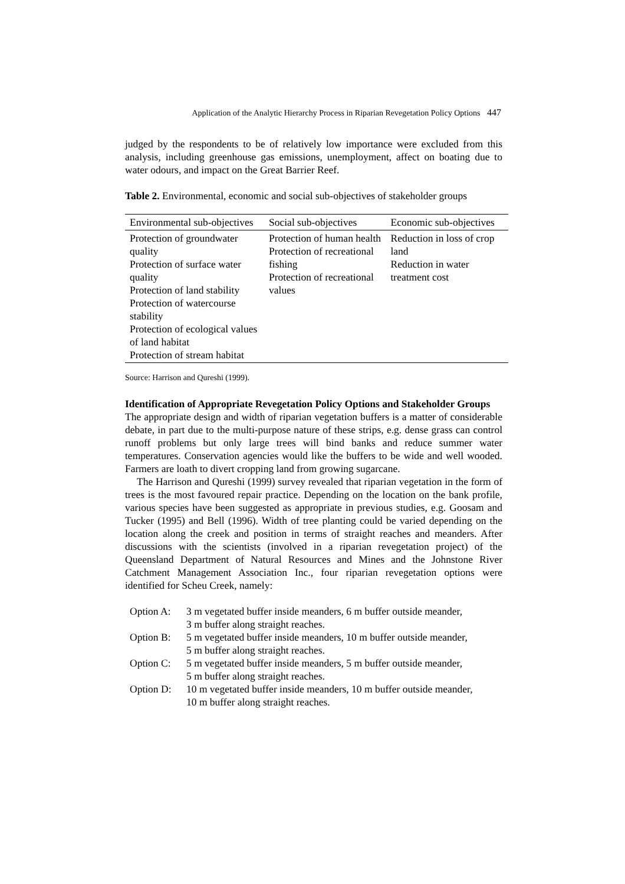Application of the Analytic Hierarchy Process in Riparian Revegetation Policy Options 447
judged by the respondents to be of relatively low importance were excluded from this analysis, including greenhouse gas emissions, unemployment, affect on boating due to water odours, and impact on the Great Barrier Reef.
Table 2. Environmental, economic and social sub-objectives of stakeholder groups
| Environmental sub-objectives | Social sub-objectives | Economic sub-objectives |
| --- | --- | --- |
| Protection of groundwater quality Protection of surface water quality Protection of land stability Protection of watercourse stability Protection of ecological values of land habitat Protection of stream habitat | Protection of human health Protection of recreational fishing Protection of recreational values | Reduction in loss of crop land Reduction in water treatment cost |
Source: Harrison and Qureshi (1999).
Identification of Appropriate Revegetation Policy Options and Stakeholder Groups
The appropriate design and width of riparian vegetation buffers is a matter of considerable debate, in part due to the multi-purpose nature of these strips, e.g. dense grass can control runoff problems but only large trees will bind banks and reduce summer water temperatures. Conservation agencies would like the buffers to be wide and well wooded. Farmers are loath to divert cropping land from growing sugarcane.
The Harrison and Qureshi (1999) survey revealed that riparian vegetation in the form of trees is the most favoured repair practice. Depending on the location on the bank profile, various species have been suggested as appropriate in previous studies, e.g. Goosam and Tucker (1995) and Bell (1996). Width of tree planting could be varied depending on the location along the creek and position in terms of straight reaches and meanders. After discussions with the scientists (involved in a riparian revegetation project) of the Queensland Department of Natural Resources and Mines and the Johnstone River Catchment Management Association Inc., four riparian revegetation options were identified for Scheu Creek, namely:
Option A: 3 m vegetated buffer inside meanders, 6 m buffer outside meander,
3 m buffer along straight reaches.
Option B: 5 m vegetated buffer inside meanders, 10 m buffer outside meander,
5 m buffer along straight reaches.
Option C: 5 m vegetated buffer inside meanders, 5 m buffer outside meander,
5 m buffer along straight reaches.
Option D: 10 m vegetated buffer inside meanders, 10 m buffer outside meander,
10 m buffer along straight reaches.